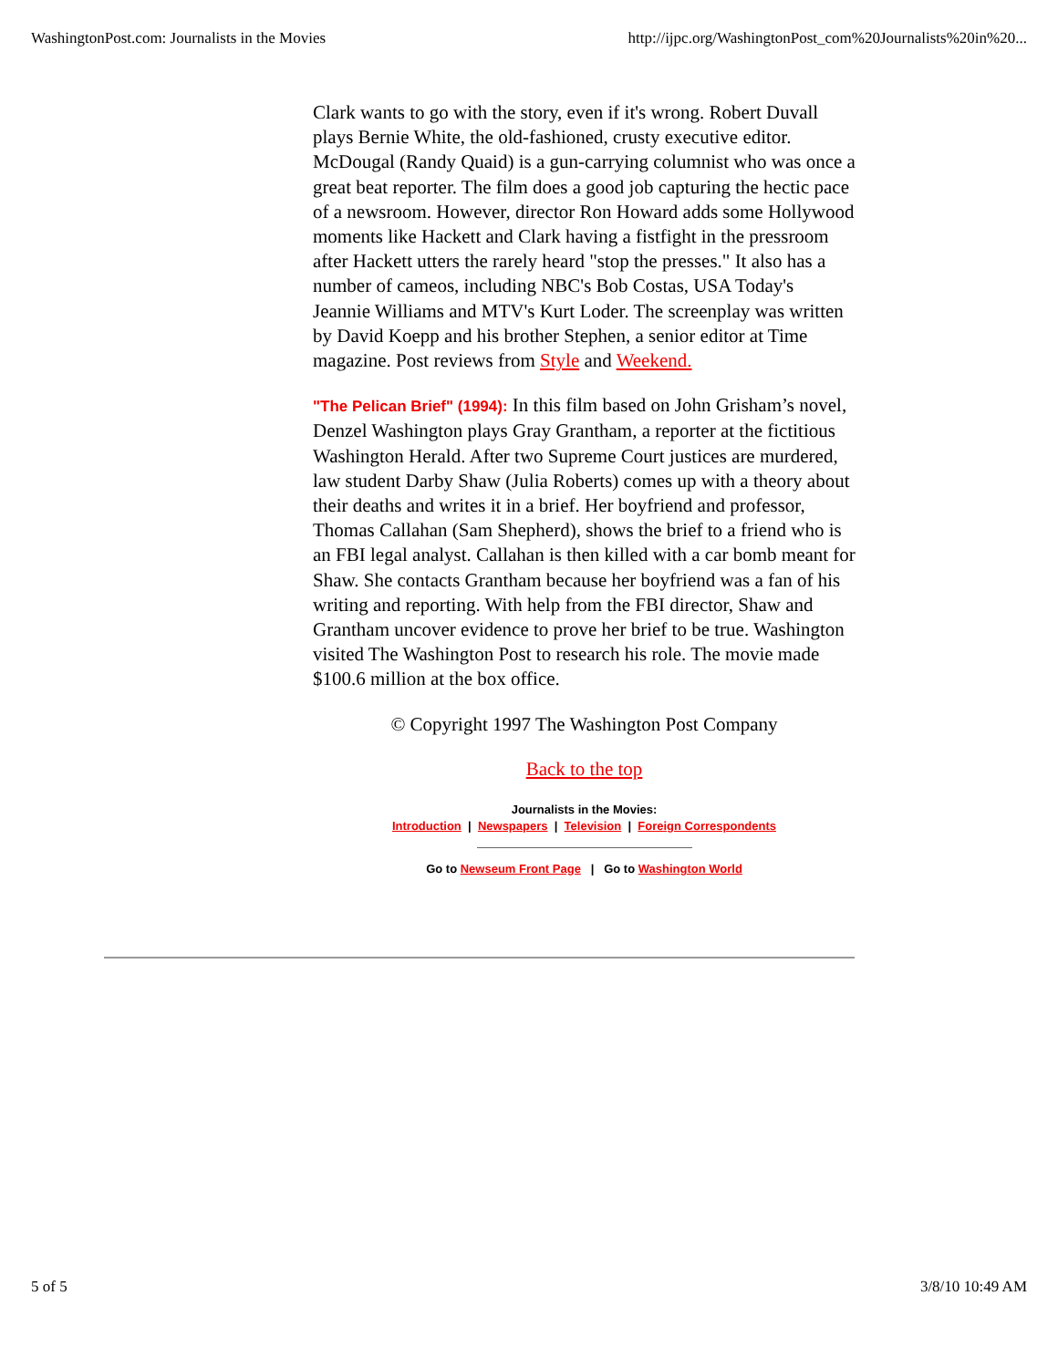WashingtonPost.com: Journalists in the Movies http://ijpc.org/WashingtonPost_com%20Journalists%20in%20...
Clark wants to go with the story, even if it's wrong. Robert Duvall plays Bernie White, the old-fashioned, crusty executive editor. McDougal (Randy Quaid) is a gun-carrying columnist who was once a great beat reporter. The film does a good job capturing the hectic pace of a newsroom. However, director Ron Howard adds some Hollywood moments like Hackett and Clark having a fistfight in the pressroom after Hackett utters the rarely heard "stop the presses." It also has a number of cameos, including NBC's Bob Costas, USA Today's Jeannie Williams and MTV's Kurt Loder. The screenplay was written by David Koepp and his brother Stephen, a senior editor at Time magazine. Post reviews from Style and Weekend.
"The Pelican Brief" (1994): In this film based on John Grisham’s novel, Denzel Washington plays Gray Grantham, a reporter at the fictitious Washington Herald. After two Supreme Court justices are murdered, law student Darby Shaw (Julia Roberts) comes up with a theory about their deaths and writes it in a brief. Her boyfriend and professor, Thomas Callahan (Sam Shepherd), shows the brief to a friend who is an FBI legal analyst. Callahan is then killed with a car bomb meant for Shaw. She contacts Grantham because her boyfriend was a fan of his writing and reporting. With help from the FBI director, Shaw and Grantham uncover evidence to prove her brief to be true. Washington visited The Washington Post to research his role. The movie made $100.6 million at the box office.
© Copyright 1997 The Washington Post Company
Back to the top
Journalists in the Movies:
Introduction | Newspapers | Television | Foreign Correspondents
Go to Newseum Front Page | Go to Washington World
5 of 5 3/8/10 10:49 AM